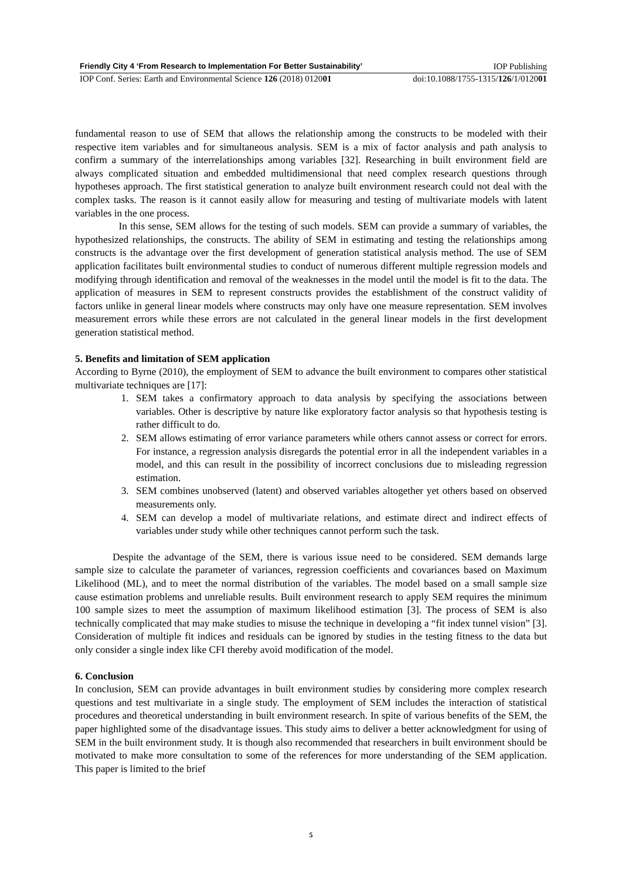Friendly City 4 ‘From Research to Implementation For Better Sustainability’ IOP Publishing
IOP Conf. Series: Earth and Environmental Science 126 (2018) 012001 doi:10.1088/1755-1315/126/1/012001
fundamental reason to use of SEM that allows the relationship among the constructs to be modeled with their respective item variables and for simultaneous analysis. SEM is a mix of factor analysis and path analysis to confirm a summary of the interrelationships among variables [32]. Researching in built environment field are always complicated situation and embedded multidimensional that need complex research questions through hypotheses approach. The first statistical generation to analyze built environment research could not deal with the complex tasks. The reason is it cannot easily allow for measuring and testing of multivariate models with latent variables in the one process.
In this sense, SEM allows for the testing of such models. SEM can provide a summary of variables, the hypothesized relationships, the constructs. The ability of SEM in estimating and testing the relationships among constructs is the advantage over the first development of generation statistical analysis method. The use of SEM application facilitates built environmental studies to conduct of numerous different multiple regression models and modifying through identification and removal of the weaknesses in the model until the model is fit to the data. The application of measures in SEM to represent constructs provides the establishment of the construct validity of factors unlike in general linear models where constructs may only have one measure representation. SEM involves measurement errors while these errors are not calculated in the general linear models in the first development generation statistical method.
5. Benefits and limitation of SEM application
According to Byrne (2010), the employment of SEM to advance the built environment to compares other statistical multivariate techniques are [17]:
1. SEM takes a confirmatory approach to data analysis by specifying the associations between variables. Other is descriptive by nature like exploratory factor analysis so that hypothesis testing is rather difficult to do.
2. SEM allows estimating of error variance parameters while others cannot assess or correct for errors. For instance, a regression analysis disregards the potential error in all the independent variables in a model, and this can result in the possibility of incorrect conclusions due to misleading regression estimation.
3. SEM combines unobserved (latent) and observed variables altogether yet others based on observed measurements only.
4. SEM can develop a model of multivariate relations, and estimate direct and indirect effects of variables under study while other techniques cannot perform such the task.
Despite the advantage of the SEM, there is various issue need to be considered. SEM demands large sample size to calculate the parameter of variances, regression coefficients and covariances based on Maximum Likelihood (ML), and to meet the normal distribution of the variables. The model based on a small sample size cause estimation problems and unreliable results. Built environment research to apply SEM requires the minimum 100 sample sizes to meet the assumption of maximum likelihood estimation [3]. The process of SEM is also technically complicated that may make studies to misuse the technique in developing a “fit index tunnel vision” [3]. Consideration of multiple fit indices and residuals can be ignored by studies in the testing fitness to the data but only consider a single index like CFI thereby avoid modification of the model.
6. Conclusion
In conclusion, SEM can provide advantages in built environment studies by considering more complex research questions and test multivariate in a single study. The employment of SEM includes the interaction of statistical procedures and theoretical understanding in built environment research. In spite of various benefits of the SEM, the paper highlighted some of the disadvantage issues. This study aims to deliver a better acknowledgment for using of SEM in the built environment study. It is though also recommended that researchers in built environment should be motivated to make more consultation to some of the references for more understanding of the SEM application. This paper is limited to the brief
5